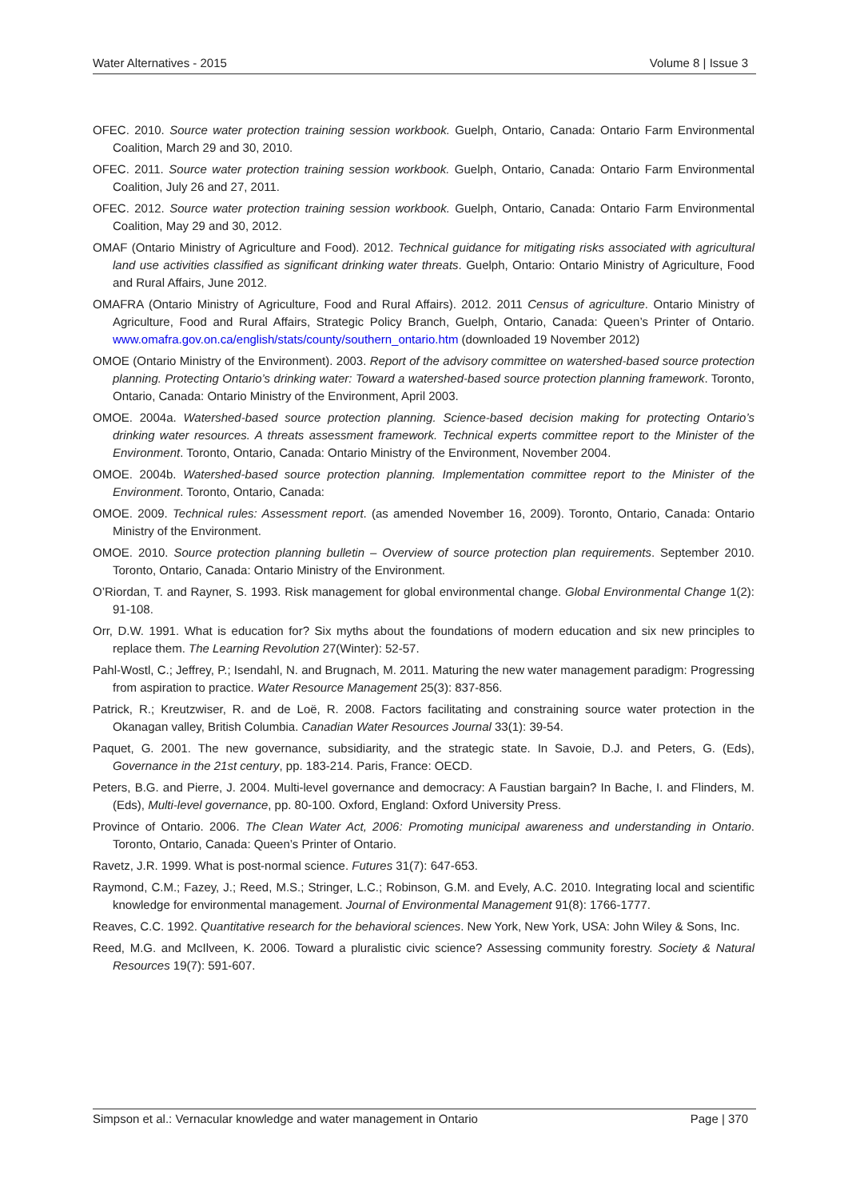Water Alternatives - 2015 Volume 8 | Issue 3
OFEC. 2010. Source water protection training session workbook. Guelph, Ontario, Canada: Ontario Farm Environmental Coalition, March 29 and 30, 2010.
OFEC. 2011. Source water protection training session workbook. Guelph, Ontario, Canada: Ontario Farm Environmental Coalition, July 26 and 27, 2011.
OFEC. 2012. Source water protection training session workbook. Guelph, Ontario, Canada: Ontario Farm Environmental Coalition, May 29 and 30, 2012.
OMAF (Ontario Ministry of Agriculture and Food). 2012. Technical guidance for mitigating risks associated with agricultural land use activities classified as significant drinking water threats. Guelph, Ontario: Ontario Ministry of Agriculture, Food and Rural Affairs, June 2012.
OMAFRA (Ontario Ministry of Agriculture, Food and Rural Affairs). 2012. 2011 Census of agriculture. Ontario Ministry of Agriculture, Food and Rural Affairs, Strategic Policy Branch, Guelph, Ontario, Canada: Queen’s Printer of Ontario. www.omafra.gov.on.ca/english/stats/county/southern_ontario.htm (downloaded 19 November 2012)
OMOE (Ontario Ministry of the Environment). 2003. Report of the advisory committee on watershed-based source protection planning. Protecting Ontario’s drinking water: Toward a watershed-based source protection planning framework. Toronto, Ontario, Canada: Ontario Ministry of the Environment, April 2003.
OMOE. 2004a. Watershed-based source protection planning. Science-based decision making for protecting Ontario’s drinking water resources. A threats assessment framework. Technical experts committee report to the Minister of the Environment. Toronto, Ontario, Canada: Ontario Ministry of the Environment, November 2004.
OMOE. 2004b. Watershed-based source protection planning. Implementation committee report to the Minister of the Environment. Toronto, Ontario, Canada:
OMOE. 2009. Technical rules: Assessment report. (as amended November 16, 2009). Toronto, Ontario, Canada: Ontario Ministry of the Environment.
OMOE. 2010. Source protection planning bulletin – Overview of source protection plan requirements. September 2010. Toronto, Ontario, Canada: Ontario Ministry of the Environment.
O’Riordan, T. and Rayner, S. 1993. Risk management for global environmental change. Global Environmental Change 1(2): 91-108.
Orr, D.W. 1991. What is education for? Six myths about the foundations of modern education and six new principles to replace them. The Learning Revolution 27(Winter): 52-57.
Pahl-Wostl, C.; Jeffrey, P.; Isendahl, N. and Brugnach, M. 2011. Maturing the new water management paradigm: Progressing from aspiration to practice. Water Resource Management 25(3): 837-856.
Patrick, R.; Kreutzwiser, R. and de Loë, R. 2008. Factors facilitating and constraining source water protection in the Okanagan valley, British Columbia. Canadian Water Resources Journal 33(1): 39-54.
Paquet, G. 2001. The new governance, subsidiarity, and the strategic state. In Savoie, D.J. and Peters, G. (Eds), Governance in the 21st century, pp. 183-214. Paris, France: OECD.
Peters, B.G. and Pierre, J. 2004. Multi-level governance and democracy: A Faustian bargain? In Bache, I. and Flinders, M. (Eds), Multi-level governance, pp. 80-100. Oxford, England: Oxford University Press.
Province of Ontario. 2006. The Clean Water Act, 2006: Promoting municipal awareness and understanding in Ontario. Toronto, Ontario, Canada: Queen’s Printer of Ontario.
Ravetz, J.R. 1999. What is post-normal science. Futures 31(7): 647-653.
Raymond, C.M.; Fazey, J.; Reed, M.S.; Stringer, L.C.; Robinson, G.M. and Evely, A.C. 2010. Integrating local and scientific knowledge for environmental management. Journal of Environmental Management 91(8): 1766-1777.
Reaves, C.C. 1992. Quantitative research for the behavioral sciences. New York, New York, USA: John Wiley & Sons, Inc.
Reed, M.G. and McIlveen, K. 2006. Toward a pluralistic civic science? Assessing community forestry. Society & Natural Resources 19(7): 591-607.
Simpson et al.: Vernacular knowledge and water management in Ontario Page | 370